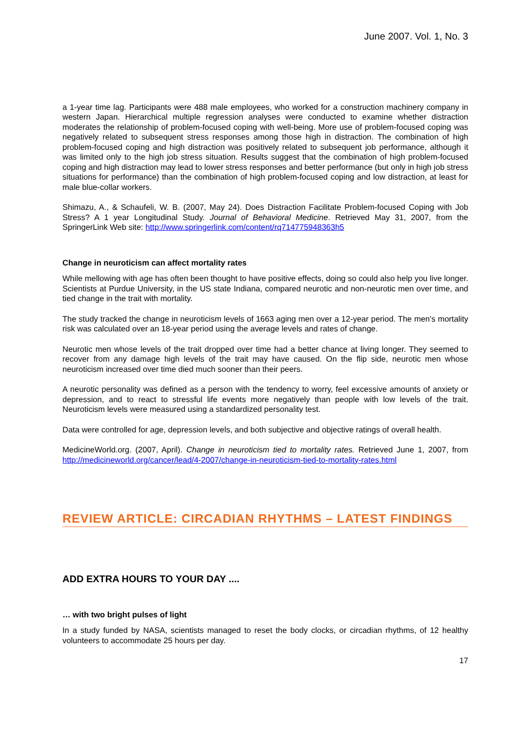June 2007. Vol. 1, No. 3
a 1-year time lag. Participants were 488 male employees, who worked for a construction machinery company in western Japan. Hierarchical multiple regression analyses were conducted to examine whether distraction moderates the relationship of problem-focused coping with well-being. More use of problem-focused coping was negatively related to subsequent stress responses among those high in distraction. The combination of high problem-focused coping and high distraction was positively related to subsequent job performance, although it was limited only to the high job stress situation. Results suggest that the combination of high problem-focused coping and high distraction may lead to lower stress responses and better performance (but only in high job stress situations for performance) than the combination of high problem-focused coping and low distraction, at least for male blue-collar workers.
Shimazu, A., & Schaufeli, W. B. (2007, May 24). Does Distraction Facilitate Problem-focused Coping with Job Stress? A 1 year Longitudinal Study. Journal of Behavioral Medicine. Retrieved May 31, 2007, from the SpringerLink Web site: http://www.springerlink.com/content/rq714775948363h5
Change in neuroticism can affect mortality rates
While mellowing with age has often been thought to have positive effects, doing so could also help you live longer. Scientists at Purdue University, in the US state Indiana, compared neurotic and non-neurotic men over time, and tied change in the trait with mortality.
The study tracked the change in neuroticism levels of 1663 aging men over a 12-year period. The men's mortality risk was calculated over an 18-year period using the average levels and rates of change.
Neurotic men whose levels of the trait dropped over time had a better chance at living longer. They seemed to recover from any damage high levels of the trait may have caused. On the flip side, neurotic men whose neuroticism increased over time died much sooner than their peers.
A neurotic personality was defined as a person with the tendency to worry, feel excessive amounts of anxiety or depression, and to react to stressful life events more negatively than people with low levels of the trait. Neuroticism levels were measured using a standardized personality test.
Data were controlled for age, depression levels, and both subjective and objective ratings of overall health.
MedicineWorld.org. (2007, April). Change in neuroticism tied to mortality rates. Retrieved June 1, 2007, from http://medicineworld.org/cancer/lead/4-2007/change-in-neuroticism-tied-to-mortality-rates.html
REVIEW ARTICLE: CIRCADIAN RHYTHMS – LATEST FINDINGS
ADD EXTRA HOURS TO YOUR DAY ....
… with two bright pulses of light
In a study funded by NASA, scientists managed to reset the body clocks, or circadian rhythms, of 12 healthy volunteers to accommodate 25 hours per day.
17